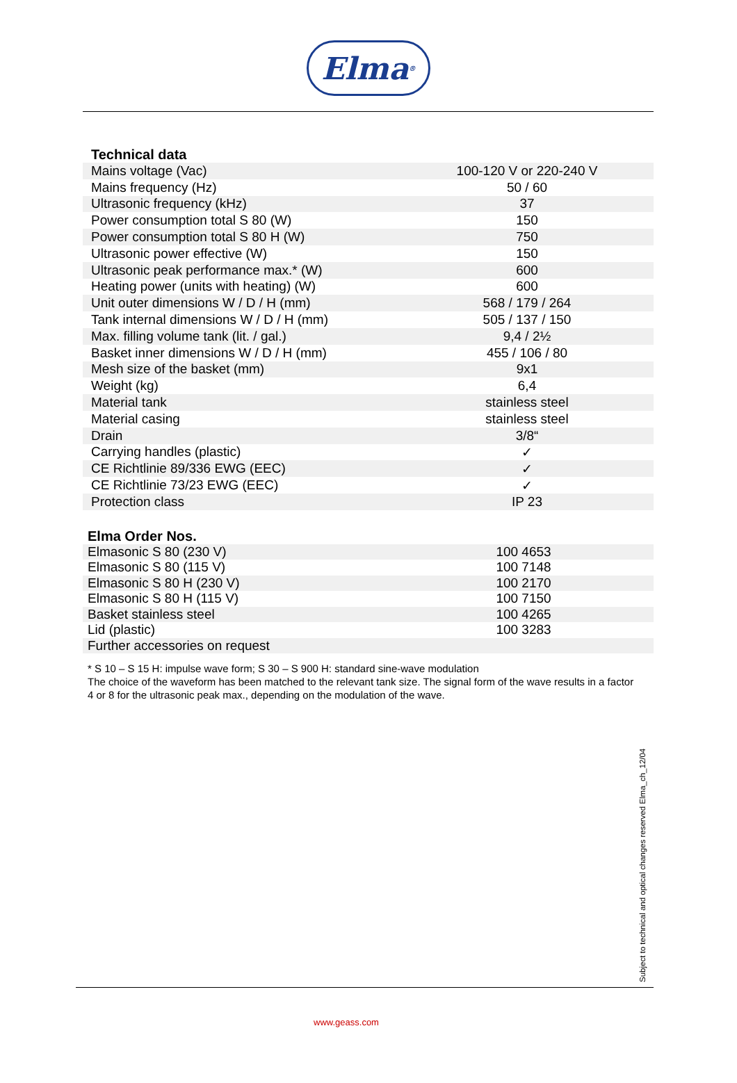Elma<sup>®</sup>
Technical data
| Mains voltage (Vac) | 100-120 V or 220-240 V |
| Mains frequency (Hz) | 50 / 60 |
| Ultrasonic frequency (kHz) | 37 |
| Power consumption total S 80 (W) | 150 |
| Power consumption total S 80 H (W) | 750 |
| Ultrasonic power effective (W) | 150 |
| Ultrasonic peak performance max.* (W) | 600 |
| Heating power (units with heating) (W) | 600 |
| Unit outer dimensions W / D / H (mm) | 568 / 179 / 264 |
| Tank internal dimensions W / D / H (mm) | 505 / 137 / 150 |
| Max. filling volume tank (lit. / gal.) | 9,4 / 2½ |
| Basket inner dimensions W / D / H (mm) | 455 / 106 / 80 |
| Mesh size of the basket (mm) | 9x1 |
| Weight (kg) | 6,4 |
| Material tank | stainless steel |
| Material casing | stainless steel |
| Drain | 3/8“ |
| Carrying handles (plastic) | ✓ |
| CE Richtlinie 89/336 EWG (EEC) | ✓ |
| CE Richtlinie 73/23 EWG (EEC) | ✓ |
| Protection class | IP 23 |
Elma Order Nos.
| Elmasonic S 80 (230 V) | 100 4653 |
| Elmasonic S 80 (115 V) | 100 7148 |
| Elmasonic S 80 H (230 V) | 100 2170 |
| Elmasonic S 80 H (115 V) | 100 7150 |
| Basket stainless steel | 100 4265 |
| Lid (plastic) | 100 3283 |
| Further accessories on request | |
* S 10 – S 15 H: impulse wave form; S 30 – S 900 H: standard sine-wave modulation
The choice of the waveform has been matched to the relevant tank size. The signal form of the wave results in a factor 4 or 8 for the ultrasonic peak max., depending on the modulation of the wave.
Subject to technical and optical changes reserved Elma_ch_12/04
www.geass.com